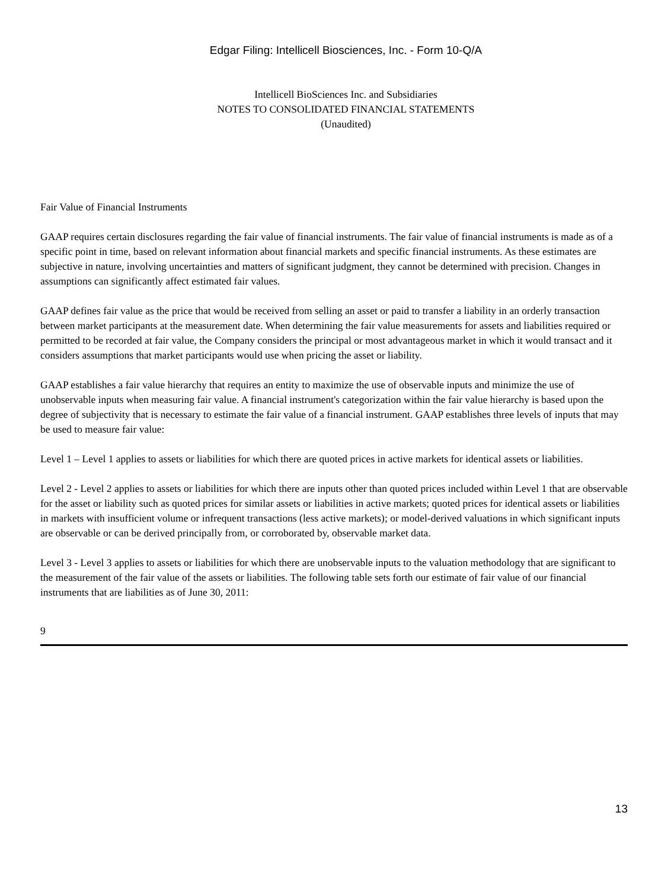Edgar Filing: Intellicell Biosciences, Inc. - Form 10-Q/A
Intellicell BioSciences Inc. and Subsidiaries
NOTES TO CONSOLIDATED FINANCIAL STATEMENTS
(Unaudited)
Fair Value of Financial Instruments
GAAP requires certain disclosures regarding the fair value of financial instruments. The fair value of financial instruments is made as of a specific point in time, based on relevant information about financial markets and specific financial instruments. As these estimates are subjective in nature, involving uncertainties and matters of significant judgment, they cannot be determined with precision. Changes in assumptions can significantly affect estimated fair values.
GAAP defines fair value as the price that would be received from selling an asset or paid to transfer a liability in an orderly transaction between market participants at the measurement date. When determining the fair value measurements for assets and liabilities required or permitted to be recorded at fair value, the Company considers the principal or most advantageous market in which it would transact and it considers assumptions that market participants would use when pricing the asset or liability.
GAAP establishes a fair value hierarchy that requires an entity to maximize the use of observable inputs and minimize the use of unobservable inputs when measuring fair value. A financial instrument's categorization within the fair value hierarchy is based upon the degree of subjectivity that is necessary to estimate the fair value of a financial instrument. GAAP establishes three levels of inputs that may be used to measure fair value:
Level 1 – Level 1 applies to assets or liabilities for which there are quoted prices in active markets for identical assets or liabilities.
Level 2 - Level 2 applies to assets or liabilities for which there are inputs other than quoted prices included within Level 1 that are observable for the asset or liability such as quoted prices for similar assets or liabilities in active markets; quoted prices for identical assets or liabilities in markets with insufficient volume or infrequent transactions (less active markets); or model-derived valuations in which significant inputs are observable or can be derived principally from, or corroborated by, observable market data.
Level 3 - Level 3 applies to assets or liabilities for which there are unobservable inputs to the valuation methodology that are significant to the measurement of the fair value of the assets or liabilities. The following table sets forth our estimate of fair value of our financial instruments that are liabilities as of June 30, 2011:
9
13